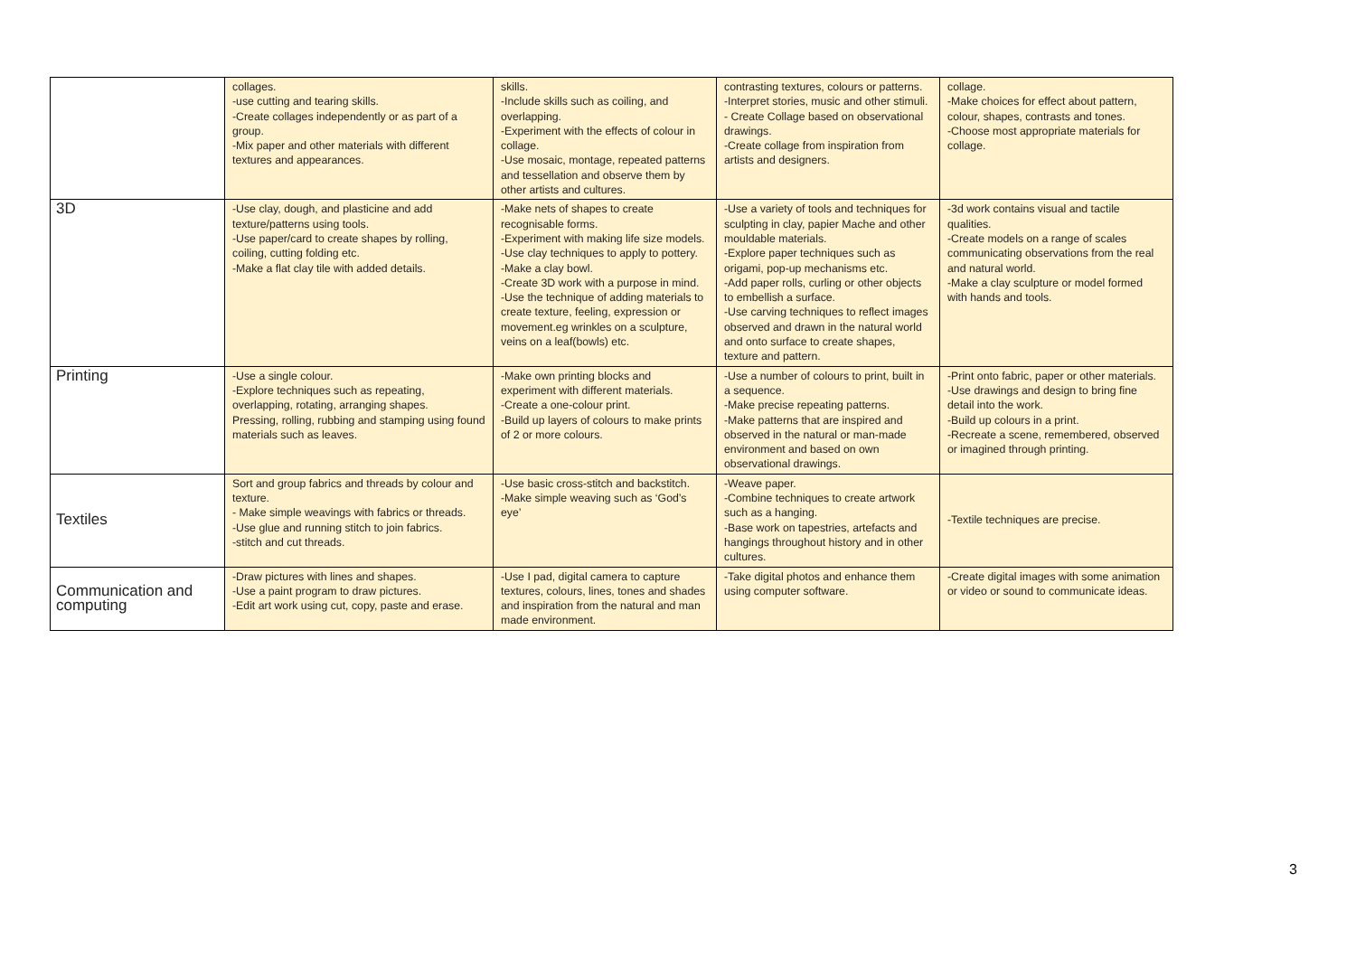| | collages. -use cutting and tearing skills. -Create collages independently or as part of a group. -Mix paper and other materials with different textures and appearances. | skills. -Include skills such as coiling, and overlapping. -Experiment with the effects of colour in collage. -Use mosaic, montage, repeated patterns and tessellation and observe them by other artists and cultures. | contrasting textures, colours or patterns. -Interpret stories, music and other stimuli. - Create Collage based on observational drawings. -Create collage from inspiration from artists and designers. | collage. -Make choices for effect about pattern, colour, shapes, contrasts and tones. -Choose most appropriate materials for collage. |
| 3D | -Use clay, dough, and plasticine and add texture/patterns using tools. -Use paper/card to create shapes by rolling, coiling, cutting folding etc. -Make a flat clay tile with added details. | -Make nets of shapes to create recognisable forms. -Experiment with making life size models. -Use clay techniques to apply to pottery. -Make a clay bowl. -Create 3D work with a purpose in mind. -Use the technique of adding materials to create texture, feeling, expression or movement.eg wrinkles on a sculpture, veins on a leaf(bowls) etc. | -Use a variety of tools and techniques for sculpting in clay, papier Mache and other mouldable materials. -Explore paper techniques such as origami, pop-up mechanisms etc. -Add paper rolls, curling or other objects to embellish a surface. -Use carving techniques to reflect images observed and drawn in the natural world and onto surface to create shapes, texture and pattern. | -3d work contains visual and tactile qualities. -Create models on a range of scales communicating observations from the real and natural world. -Make a clay sculpture or model formed with hands and tools. |
| Printing | -Use a single colour. -Explore techniques such as repeating, overlapping, rotating, arranging shapes. Pressing, rolling, rubbing and stamping using found materials such as leaves. | -Make own printing blocks and experiment with different materials. -Create a one-colour print. -Build up layers of colours to make prints of 2 or more colours. | -Use a number of colours to print, built in a sequence. -Make precise repeating patterns. -Make patterns that are inspired and observed in the natural or man-made environment and based on own observational drawings. | -Print onto fabric, paper or other materials. -Use drawings and design to bring fine detail into the work. -Build up colours in a print. -Recreate a scene, remembered, observed or imagined through printing. |
| Textiles | Sort and group fabrics and threads by colour and texture. - Make simple weavings with fabrics or threads. -Use glue and running stitch to join fabrics. -stitch and cut threads. | -Use basic cross-stitch and backstitch. -Make simple weaving such as ‘God’s eye’ | -Weave paper. -Combine techniques to create artwork such as a hanging. -Base work on tapestries, artefacts and hangings throughout history and in other cultures. | -Textile techniques are precise. |
| Communication and computing | -Draw pictures with lines and shapes. -Use a paint program to draw pictures. -Edit art work using cut, copy, paste and erase. | -Use I pad, digital camera to capture textures, colours, lines, tones and shades and inspiration from the natural and man made environment. | -Take digital photos and enhance them using computer software. | -Create digital images with some animation or video or sound to communicate ideas. |
3